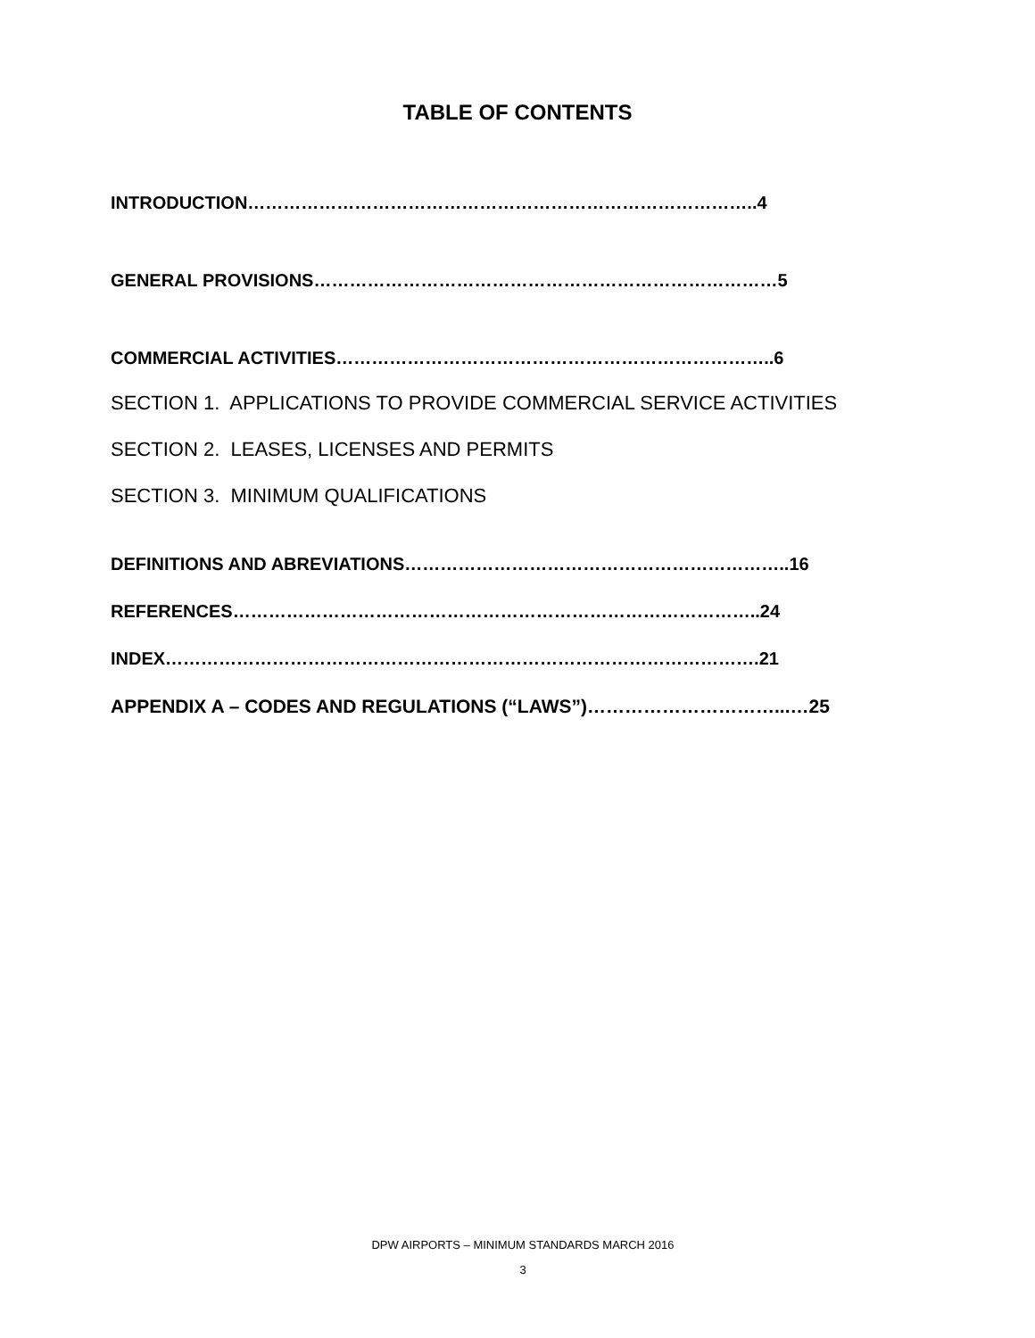TABLE OF CONTENTS
INTRODUCTION…………………………………………………………………………..4
GENERAL PROVISIONS……………………………………………………………………5
COMMERCIAL ACTIVITIES………………………………………………………………..6
SECTION 1. APPLICATIONS TO PROVIDE COMMERCIAL SERVICE ACTIVITIES
SECTION 2. LEASES, LICENSES AND PERMITS
SECTION 3. MINIMUM QUALIFICATIONS
DEFINITIONS AND ABREVIATIONS………………………………………………………..16
REFERENCES……………………………………………………………………………..24
INDEX……………………………………………………………………………………….21
APPENDIX A – CODES AND REGULATIONS (“LAWS”)…………………………...…25
DPW AIRPORTS – MINIMUM STANDARDS MARCH 2016
3